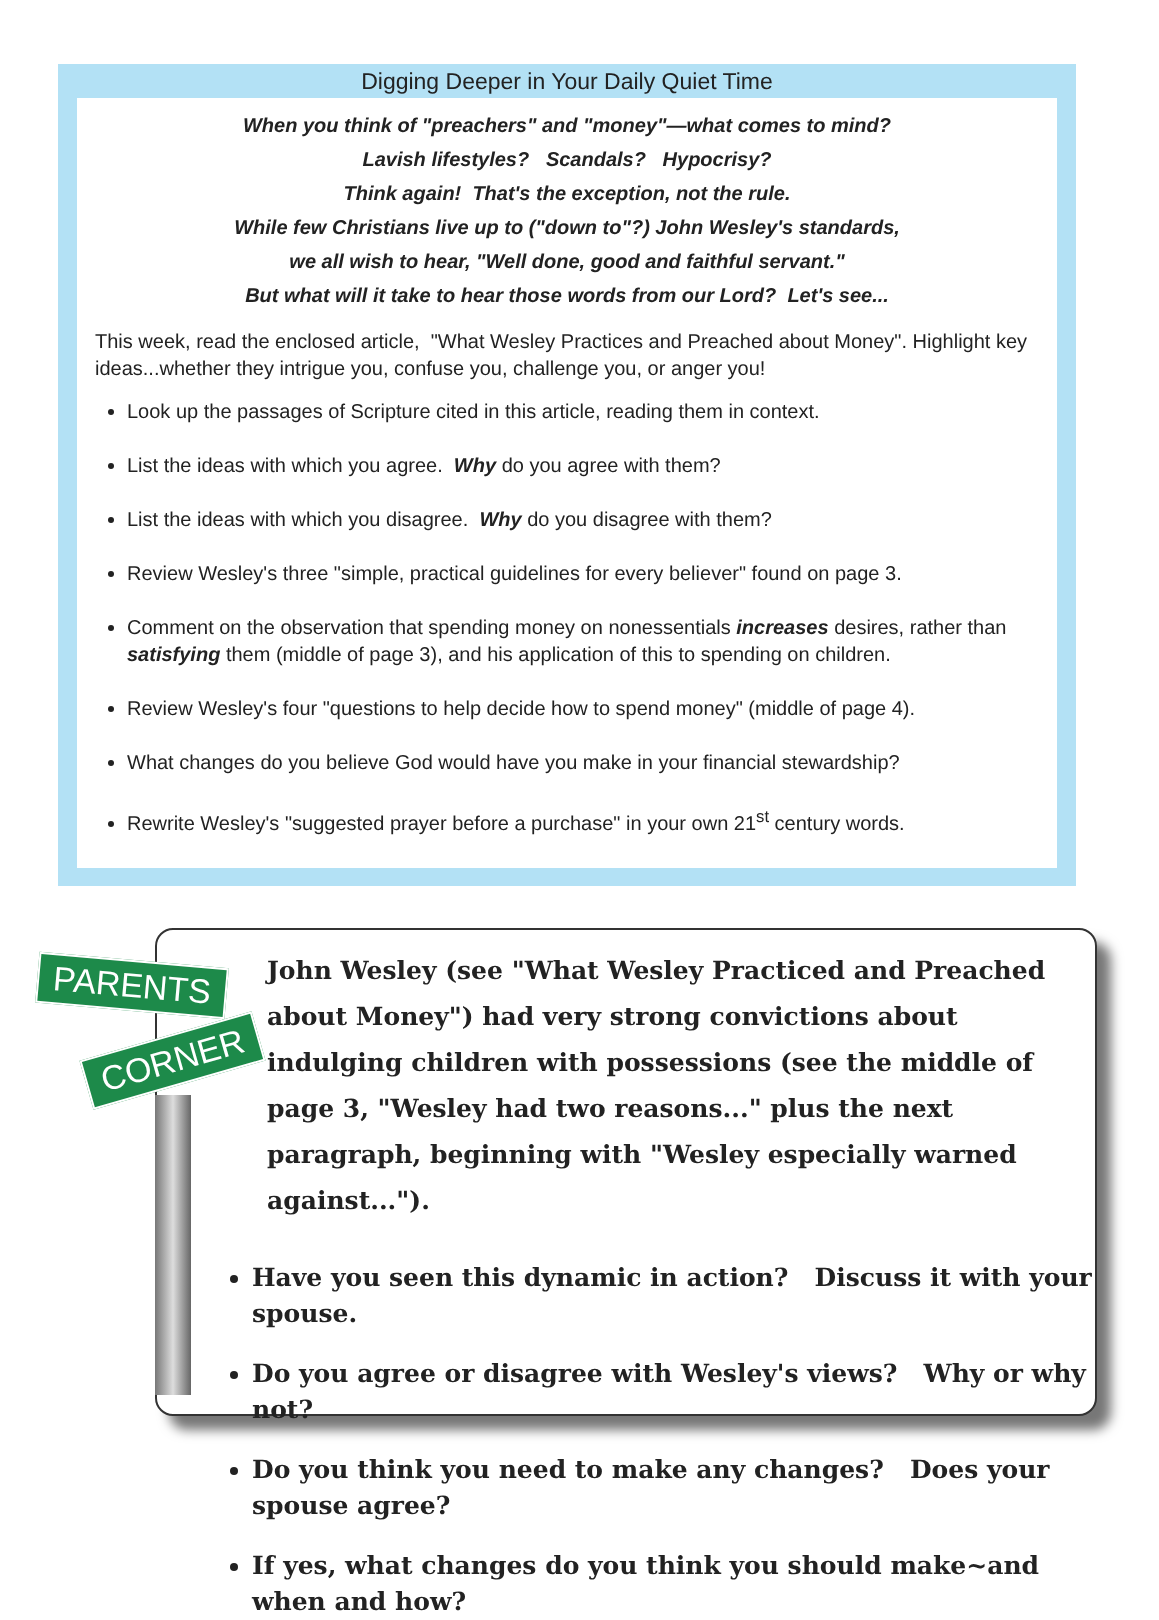Digging Deeper in Your Daily Quiet Time
When you think of "preachers" and "money"—what comes to mind?
Lavish lifestyles? Scandals? Hypocrisy?
Think again! That's the exception, not the rule.
While few Christians live up to ("down to"?) John Wesley's standards,
we all wish to hear, "Well done, good and faithful servant."
But what will it take to hear those words from our Lord? Let's see...
This week, read the enclosed article, "What Wesley Practices and Preached about Money". Highlight key ideas...whether they intrigue you, confuse you, challenge you, or anger you!
Look up the passages of Scripture cited in this article, reading them in context.
List the ideas with which you agree. Why do you agree with them?
List the ideas with which you disagree. Why do you disagree with them?
Review Wesley's three "simple, practical guidelines for every believer" found on page 3.
Comment on the observation that spending money on nonessentials increases desires, rather than satisfying them (middle of page 3), and his application of this to spending on children.
Review Wesley's four "questions to help decide how to spend money" (middle of page 4).
What changes do you believe God would have you make in your financial stewardship?
Rewrite Wesley's "suggested prayer before a purchase" in your own 21<sup>st</sup> century words.
John Wesley (see "What Wesley Practiced and Preached about Money") had very strong convictions about indulging children with possessions (see the middle of page 3, "Wesley had two reasons..." plus the next paragraph, beginning with "Wesley especially warned against...").
Have you seen this dynamic in action? Discuss it with your spouse.
Do you agree or disagree with Wesley's views? Why or why not?
Do you think you need to make any changes? Does your spouse agree?
If yes, what changes do you think you should make~and when and how?
PARENTS
CORNER